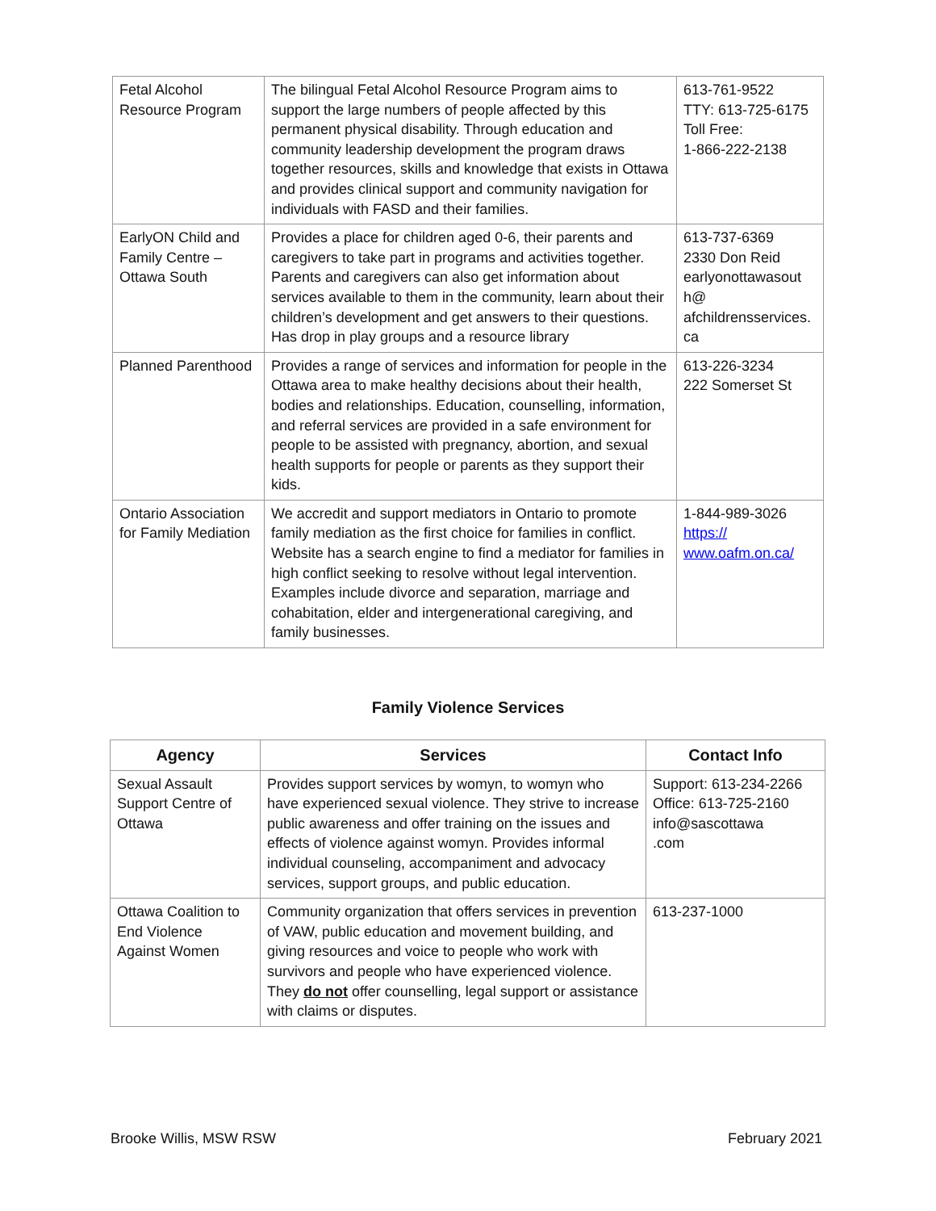| Fetal Alcohol Resource Program | The bilingual Fetal Alcohol Resource Program aims to support the large numbers of people affected by this permanent physical disability. Through education and community leadership development the program draws together resources, skills and knowledge that exists in Ottawa and provides clinical support and community navigation for individuals with FASD and their families. | 613-761-9522 TTY: 613-725-6175 Toll Free: 1-866-222-2138 |
| EarlyON Child and Family Centre – Ottawa South | Provides a place for children aged 0-6, their parents and caregivers to take part in programs and activities together. Parents and caregivers can also get information about services available to them in the community, learn about their children’s development and get answers to their questions. Has drop in play groups and a resource library | 613-737-6369 2330 Don Reid earlyonottawasout h@ afchildrensservices. ca |
| Planned Parenthood | Provides a range of services and information for people in the Ottawa area to make healthy decisions about their health, bodies and relationships. Education, counselling, information, and referral services are provided in a safe environment for people to be assisted with pregnancy, abortion, and sexual health supports for people or parents as they support their kids. | 613-226-3234 222 Somerset St |
| Ontario Association for Family Mediation | We accredit and support mediators in Ontario to promote family mediation as the first choice for families in conflict. Website has a search engine to find a mediator for families in high conflict seeking to resolve without legal intervention. Examples include divorce and separation, marriage and cohabitation, elder and intergenerational caregiving, and family businesses. | 1-844-989-3026 https:// www.oafm.on.ca/ |
Family Violence Services
| Agency | Services | Contact Info |
| --- | --- | --- |
| Sexual Assault Support Centre of Ottawa | Provides support services by womyn, to womyn who have experienced sexual violence. They strive to increase public awareness and offer training on the issues and effects of violence against womyn. Provides informal individual counseling, accompaniment and advocacy services, support groups, and public education. | Support: 613-234-2266 Office: 613-725-2160 info@sascottawa .com |
| Ottawa Coalition to End Violence Against Women | Community organization that offers services in prevention of VAW, public education and movement building, and giving resources and voice to people who work with survivors and people who have experienced violence. They do not offer counselling, legal support or assistance with claims or disputes. | 613-237-1000 |
Brooke Willis, MSW RSW February 2021